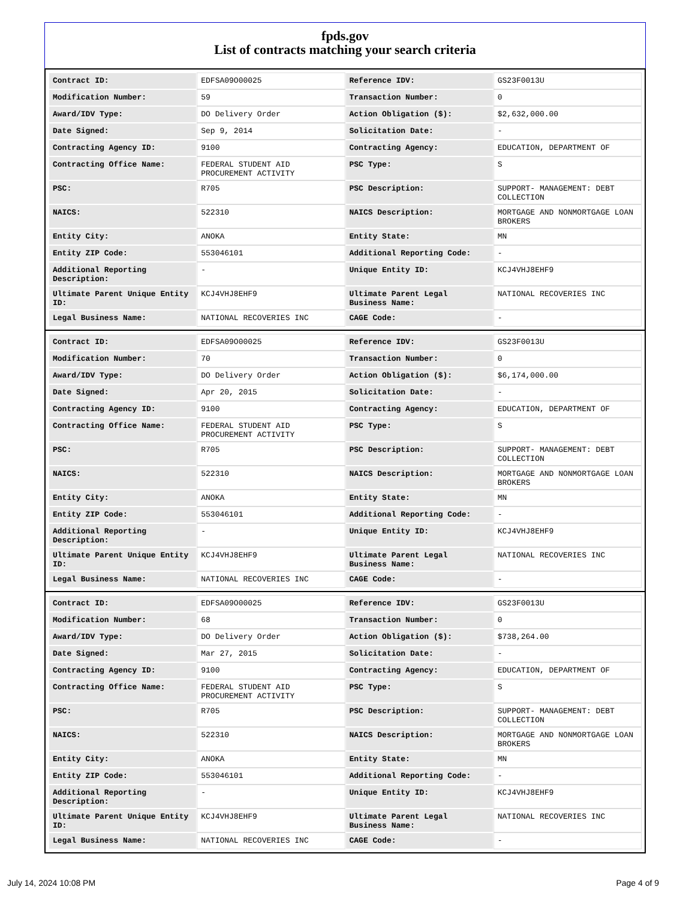fpds.gov
List of contracts matching your search criteria
| Contract ID: | EDFSA09O00025 | Reference IDV: | GS23F0013U |
| Modification Number: | 59 | Transaction Number: | 0 |
| Award/IDV Type: | DO Delivery Order | Action Obligation ($): | $2,632,000.00 |
| Date Signed: | Sep 9, 2014 | Solicitation Date: | - |
| Contracting Agency ID: | 9100 | Contracting Agency: | EDUCATION, DEPARTMENT OF |
| Contracting Office Name: | FEDERAL STUDENT AID PROCUREMENT ACTIVITY | PSC Type: | S |
| PSC: | R705 | PSC Description: | SUPPORT- MANAGEMENT: DEBT COLLECTION |
| NAICS: | 522310 | NAICS Description: | MORTGAGE AND NONMORTGAGE LOAN BROKERS |
| Entity City: | ANOKA | Entity State: | MN |
| Entity ZIP Code: | 553046101 | Additional Reporting Code: | - |
| Additional Reporting Description: | - | Unique Entity ID: | KCJ4VHJ8EHF9 |
| Ultimate Parent Unique Entity ID: | KCJ4VHJ8EHF9 | Ultimate Parent Legal Business Name: | NATIONAL RECOVERIES INC |
| Legal Business Name: | NATIONAL RECOVERIES INC | CAGE Code: | - |
| Contract ID: | EDFSA09O00025 | Reference IDV: | GS23F0013U |
| Modification Number: | 70 | Transaction Number: | 0 |
| Award/IDV Type: | DO Delivery Order | Action Obligation ($): | $6,174,000.00 |
| Date Signed: | Apr 20, 2015 | Solicitation Date: | - |
| Contracting Agency ID: | 9100 | Contracting Agency: | EDUCATION, DEPARTMENT OF |
| Contracting Office Name: | FEDERAL STUDENT AID PROCUREMENT ACTIVITY | PSC Type: | S |
| PSC: | R705 | PSC Description: | SUPPORT- MANAGEMENT: DEBT COLLECTION |
| NAICS: | 522310 | NAICS Description: | MORTGAGE AND NONMORTGAGE LOAN BROKERS |
| Entity City: | ANOKA | Entity State: | MN |
| Entity ZIP Code: | 553046101 | Additional Reporting Code: | - |
| Additional Reporting Description: | - | Unique Entity ID: | KCJ4VHJ8EHF9 |
| Ultimate Parent Unique Entity ID: | KCJ4VHJ8EHF9 | Ultimate Parent Legal Business Name: | NATIONAL RECOVERIES INC |
| Legal Business Name: | NATIONAL RECOVERIES INC | CAGE Code: | - |
| Contract ID: | EDFSA09O00025 | Reference IDV: | GS23F0013U |
| Modification Number: | 68 | Transaction Number: | 0 |
| Award/IDV Type: | DO Delivery Order | Action Obligation ($): | $738,264.00 |
| Date Signed: | Mar 27, 2015 | Solicitation Date: | - |
| Contracting Agency ID: | 9100 | Contracting Agency: | EDUCATION, DEPARTMENT OF |
| Contracting Office Name: | FEDERAL STUDENT AID PROCUREMENT ACTIVITY | PSC Type: | S |
| PSC: | R705 | PSC Description: | SUPPORT- MANAGEMENT: DEBT COLLECTION |
| NAICS: | 522310 | NAICS Description: | MORTGAGE AND NONMORTGAGE LOAN BROKERS |
| Entity City: | ANOKA | Entity State: | MN |
| Entity ZIP Code: | 553046101 | Additional Reporting Code: | - |
| Additional Reporting Description: | - | Unique Entity ID: | KCJ4VHJ8EHF9 |
| Ultimate Parent Unique Entity ID: | KCJ4VHJ8EHF9 | Ultimate Parent Legal Business Name: | NATIONAL RECOVERIES INC |
| Legal Business Name: | NATIONAL RECOVERIES INC | CAGE Code: | - |
July 14, 2024 10:08 PM Page 4 of 9